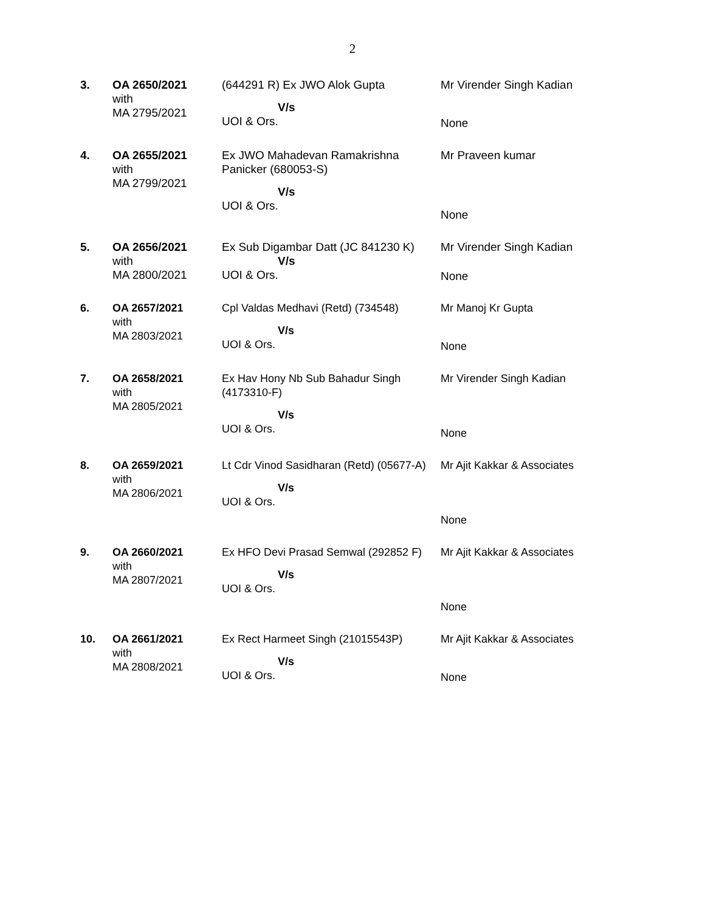2
| 3. | OA 2650/2021 with MA 2795/2021 | (644291 R) Ex JWO Alok Gupta V/s UOI & Ors. | Mr Virender Singh Kadian None |
| 4. | OA 2655/2021 with MA 2799/2021 | Ex JWO Mahadevan Ramakrishna Panicker (680053-S) V/s UOI & Ors. | Mr Praveen kumar None |
| 5. | OA 2656/2021 with MA 2800/2021 | Ex Sub Digambar Datt (JC 841230 K) V/s UOI & Ors. | Mr Virender Singh Kadian None |
| 6. | OA 2657/2021 with MA 2803/2021 | Cpl Valdas Medhavi (Retd) (734548) V/s UOI & Ors. | Mr Manoj Kr Gupta None |
| 7. | OA 2658/2021 with MA 2805/2021 | Ex Hav Hony Nb Sub Bahadur Singh (4173310-F) V/s UOI & Ors. | Mr Virender Singh Kadian None |
| 8. | OA 2659/2021 with MA 2806/2021 | Lt Cdr Vinod Sasidharan (Retd) (05677-A) V/s UOI & Ors. | Mr Ajit Kakkar & Associates None |
| 9. | OA 2660/2021 with MA 2807/2021 | Ex HFO Devi Prasad Semwal (292852 F) V/s UOI & Ors. | Mr Ajit Kakkar & Associates None |
| 10. | OA 2661/2021 with MA 2808/2021 | Ex Rect Harmeet Singh (21015543P) V/s UOI & Ors. | Mr Ajit Kakkar & Associates None |